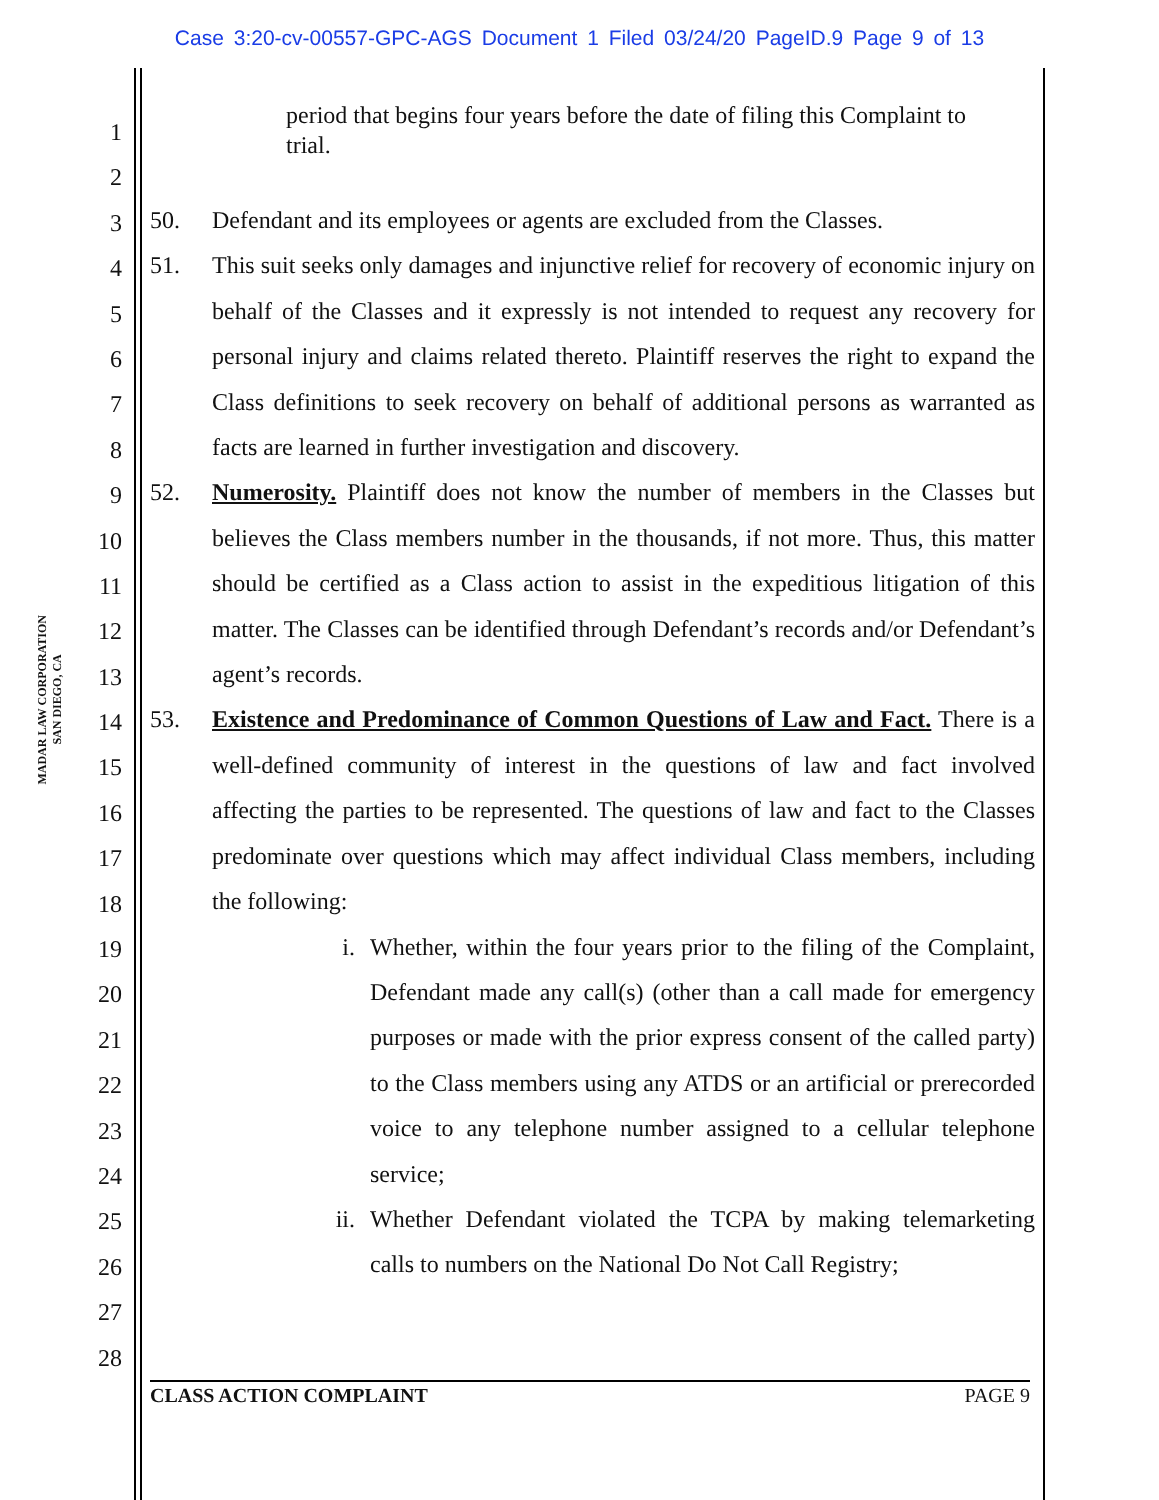Case 3:20-cv-00557-GPC-AGS Document 1 Filed 03/24/20 PageID.9 Page 9 of 13
MADAR LAW CORPORATION
SAN DIEGO, CA
1
2
3
4
5
6
7
8
9
10
11
12
13
14
15
16
17
18
19
20
21
22
23
24
25
26
27
28
period that begins four years before the date of filing this Complaint to trial.
50. Defendant and its employees or agents are excluded from the Classes.
51. This suit seeks only damages and injunctive relief for recovery of economic injury on behalf of the Classes and it expressly is not intended to request any recovery for personal injury and claims related thereto. Plaintiff reserves the right to expand the Class definitions to seek recovery on behalf of additional persons as warranted as facts are learned in further investigation and discovery.
52. Numerosity. Plaintiff does not know the number of members in the Classes but believes the Class members number in the thousands, if not more. Thus, this matter should be certified as a Class action to assist in the expeditious litigation of this matter. The Classes can be identified through Defendant’s records and/or Defendant’s agent’s records.
53. Existence and Predominance of Common Questions of Law and Fact. There is a well-defined community of interest in the questions of law and fact involved affecting the parties to be represented. The questions of law and fact to the Classes predominate over questions which may affect individual Class members, including the following:
i. Whether, within the four years prior to the filing of the Complaint, Defendant made any call(s) (other than a call made for emergency purposes or made with the prior express consent of the called party) to the Class members using any ATDS or an artificial or prerecorded voice to any telephone number assigned to a cellular telephone service;
ii. Whether Defendant violated the TCPA by making telemarketing calls to numbers on the National Do Not Call Registry;
CLASS ACTION COMPLAINT PAGE 9